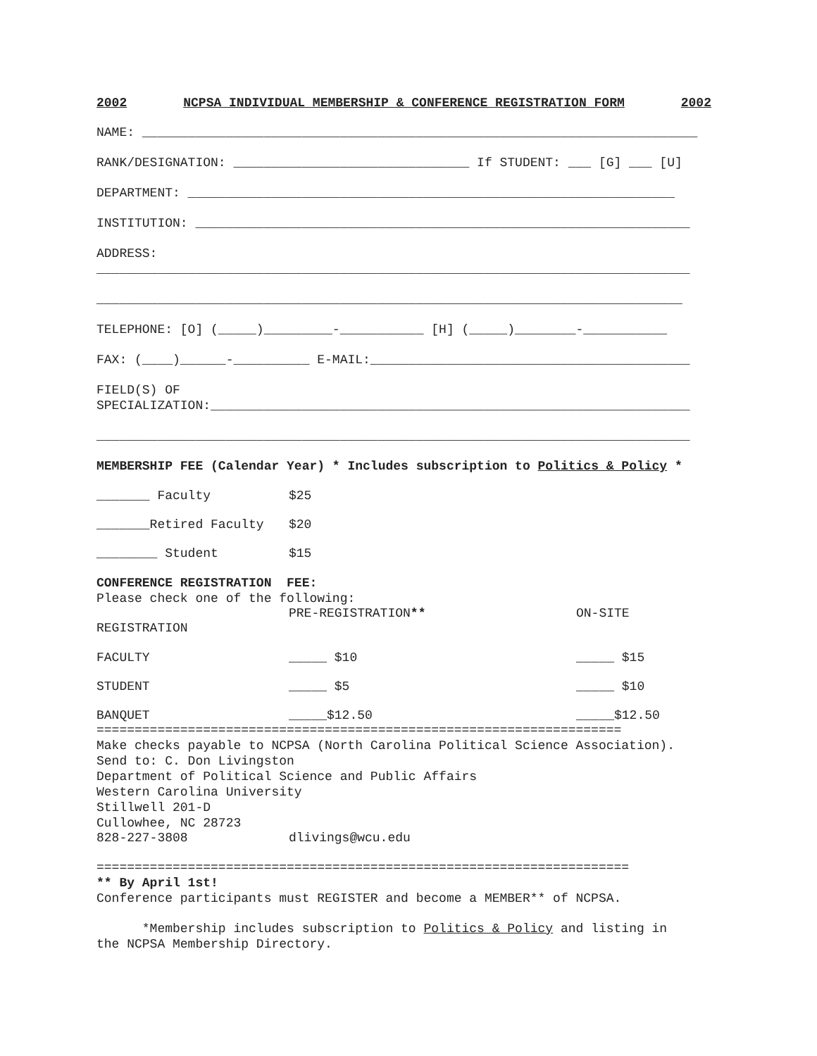2002 NCPSA INDIVIDUAL MEMBERSHIP & CONFERENCE REGISTRATION FORM 2002
NAME: _________________________________________________________________________
RANK/DESIGNATION: _______________________________ If STUDENT: ___ [G] ___ [U]
DEPARTMENT: ________________________________________________________________
INSTITUTION: _________________________________________________________________
ADDRESS:
______________________________________________________________________________
_____________________________________________________________________________
TELEPHONE: [O] (_____)_________-___________ [H] (_____)________-___________
FAX: (____)______-__________ E-MAIL:__________________________________________
FIELD(S) OF
SPECIALIZATION:_______________________________________________________________
______________________________________________________________________________
MEMBERSHIP FEE (Calendar Year) * Includes subscription to Politics & Policy *
_______ Faculty $25
_______Retired Faculty $20
________ Student $15
CONFERENCE REGISTRATION FEE:
Please check one of the following:
PRE-REGISTRATION** ON-SITE
REGISTRATION
FACULTY _____ $10 _____ $15
STUDENT _____ $5 _____ $10
BANQUET _____$12.50 _____$12.50
=====================================================================
Make checks payable to NCPSA (North Carolina Political Science Association).
Send to: C. Don Livingston
Department of Political Science and Public Affairs
Western Carolina University
Stillwell 201-D
Cullowhee, NC 28723
828-227-3808 dlivings@wcu.edu
======================================================================
** By April 1st!
Conference participants must REGISTER and become a MEMBER** of NCPSA.
*Membership includes subscription to Politics & Policy and listing in
the NCPSA Membership Directory.